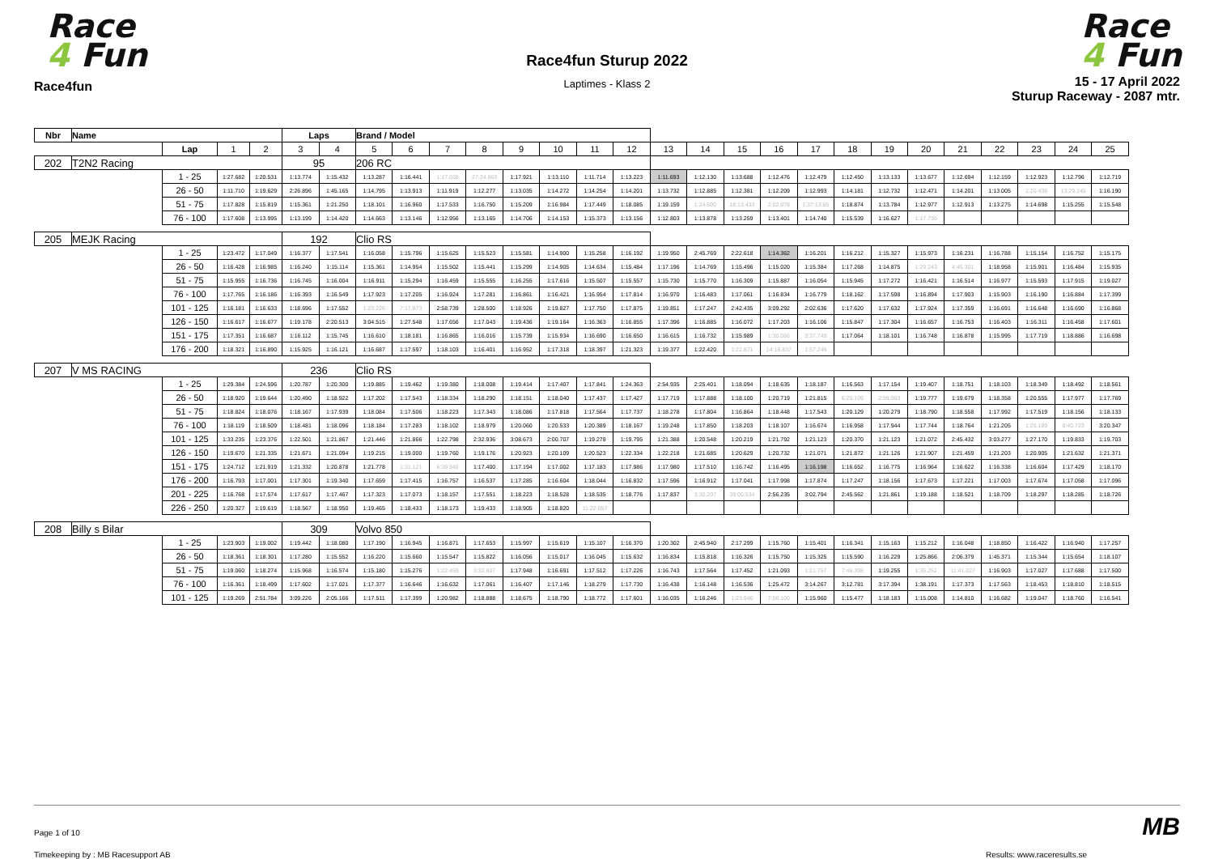Race
4 Fun
Race
4 Fun
Race4fun Sturup 2022
Race4fun
Laptimes - Klass 2
15 - 17 April 2022
Sturup Raceway - 2087 mtr.
| Nbr | Name | | | | Laps | | Brand / Model | | | | | | | | | | | | | | | | | | | | | |
| | | Lap | | 1 | 2 | 3 | 4 | 5 | 6 | 7 | 8 | 9 | 10 | 11 | 12 | 13 | 14 | 15 | 16 | 17 | 18 | 19 | 20 | 21 | 22 | 23 | 24 | 25 |
| 202 | T2N2 Racing | | | | 95 | | 206 RC | | | | | | | | | | | | | | | | | | | | | |
| | | 1 - 25 | 1:27.682 | 1:20.531 | 1:13.774 | 1:15.432 | 1:13.287 | 1:16.441 | 1:17.038 | 27:24.863 | 1:17.921 | 1:13.110 | 1:11.714 | 1:13.223 | 1:11.693 | 1:12.130 | 1:13.688 | 1:12.476 | 1:12.479 | 1:12.450 | 1:13.133 | 1:13.677 | 1:12.694 | 1:12.159 | 1:12.923 | 1:12.796 | 1:12.719 | |
| | | 26 - 50 | 1:11.710 | 1:19.629 | 2:26.896 | 1:45.165 | 1:14.795 | 1:13.913 | 1:11.919 | 1:12.277 | 1:13.035 | 1:14.272 | 1:14.254 | 1:14.201 | 1:13.732 | 1:12.885 | 1:12.381 | 1:12.209 | 1:12.993 | 1:14.181 | 1:12.732 | 1:12.471 | 1:14.201 | 1:13.005 | 1:20.438 | 13:29.145 | 1:16.190 | |
| | | 51 - 75 | 1:17.828 | 1:15.819 | 1:15.361 | 1:21.250 | 1:18.101 | 1:16.960 | 1:17.533 | 1:16.750 | 1:15.209 | 1:16.984 | 1:17.449 | 1:18.085 | 1:19.159 | 1:24.600 | 18:13.433 | 2:02.978 | 1:37:13.85 | 1:18.874 | 1:13.784 | 1:12.977 | 1:12.913 | 1:13.275 | 1:14.698 | 1:15.255 | 1:15.548 | |
| | | 76 - 100 | 1:17.608 | 1:13.995 | 1:13.199 | 1:14.420 | 1:14.663 | 1:13.146 | 1:12.956 | 1:13.165 | 1:14.706 | 1:14.153 | 1:15.373 | 1:13.156 | 1:12.803 | 1:13.878 | 1:13.259 | 1:13.401 | 1:14.740 | 1:15.539 | 1:16.627 | 1:17.736 | | | | | | |
| 205 | MEJK Racing | | | | 192 | | Clio RS | | | | | | | | | | | | | | | | | | | | | |
| | | 1 - 25 | 1:23.472 | 1:17.049 | 1:16.377 | 1:17.541 | 1:16.058 | 1:15.796 | 1:15.625 | 1:15.523 | 1:15.581 | 1:14.900 | 1:15.258 | 1:16.192 | 1:19.950 | 2:45.769 | 2:22.618 | 1:14.362 | 1:16.201 | 1:16.212 | 1:15.327 | 1:15.973 | 1:16.231 | 1:16.788 | 1:15.154 | 1:16.752 | 1:15.175 | |
| | | 26 - 50 | 1:16.428 | 1:16.985 | 1:16.240 | 1:15.114 | 1:15.361 | 1:14.954 | 1:15.502 | 1:15.441 | 1:15.299 | 1:14.905 | 1:14.634 | 1:15.484 | 1:17.196 | 1:14.769 | 1:15.496 | 1:15.020 | 1:15.384 | 1:17.268 | 1:14.875 | 1:29.243 | 4:45.301 | 1:18.958 | 1:15.901 | 1:16.484 | 1:15.935 | |
| | | 51 - 75 | 1:15.955 | 1:16.736 | 1:16.745 | 1:16.004 | 1:16.911 | 1:15.294 | 1:16.459 | 1:15.555 | 1:16.255 | 1:17.616 | 1:15.507 | 1:15.557 | 1:15.730 | 1:15.770 | 1:16.309 | 1:15.887 | 1:16.054 | 1:15.945 | 1:17.272 | 1:16.421 | 1:16.514 | 1:16.977 | 1:15.593 | 1:17.915 | 1:19.027 | |
| | | 76 - 100 | 1:17.765 | 1:16.186 | 1:16.393 | 1:16.549 | 1:17.923 | 1:17.205 | 1:16.924 | 1:17.281 | 1:16.861 | 1:16.421 | 1:16.954 | 1:17.814 | 1:16.970 | 1:16.483 | 1:17.061 | 1:16.834 | 1:16.779 | 1:18.162 | 1:17.598 | 1:16.894 | 1:17.903 | 1:15.903 | 1:16.190 | 1:16.884 | 1:17.399 | |
| | | 101 - 125 | 1:16.181 | 1:16.633 | 1:18.696 | 1:17.552 | 1:23.226 | 7:17.873 | 2:58.739 | 1:28.500 | 1:18.926 | 1:19.827 | 1:17.750 | 1:17.875 | 1:19.851 | 1:17.247 | 2:42.435 | 3:09.292 | 2:02.636 | 1:17.620 | 1:17.632 | 1:17.924 | 1:17.359 | 1:16.691 | 1:16.648 | 1:16.690 | 1:16.868 | |
| | | 126 - 150 | 1:16.617 | 1:16.677 | 1:19.178 | 2:20.513 | 3:04.515 | 1:27.548 | 1:17.656 | 1:17.043 | 1:19.436 | 1:19.164 | 1:16.363 | 1:16.855 | 1:17.396 | 1:16.885 | 1:16.072 | 1:17.203 | 1:16.106 | 1:15.847 | 1:17.304 | 1:16.657 | 1:16.753 | 1:16.403 | 1:16.311 | 1:16.458 | 1:17.601 | |
| | | 151 - 175 | 1:17.351 | 1:16.687 | 1:16.112 | 1:15.745 | 1:16.610 | 1:18.181 | 1:16.865 | 1:16.016 | 1:15.739 | 1:15.934 | 1:16.690 | 1:16.650 | 1:16.615 | 1:16.732 | 1:15.989 | 1:30.066 | 3:37.749 | 1:17.064 | 1:18.101 | 1:16.748 | 1:16.878 | 1:15.995 | 1:17.719 | 1:18.886 | 1:16.698 | |
| | | 176 - 200 | 1:18.321 | 1:16.890 | 1:15.925 | 1:16.121 | 1:16.687 | 1:17.597 | 1:18.103 | 1:16.401 | 1:16.952 | 1:17.318 | 1:18.397 | 1:21.323 | 1:19.377 | 1:22.420 | 1:22.871 | 14:16.837 | 1:57.246 | | | | | | | | | |
| 207 | V MS RACING | | | | 236 | | Clio RS | | | | | | | | | | | | | | | | | | | | | |
| | | 1 - 25 | 1:29.384 | 1:24.596 | 1:20.787 | 1:20.300 | 1:19.885 | 1:19.462 | 1:19.380 | 1:18.008 | 1:19.414 | 1:17.407 | 1:17.841 | 1:24.363 | 2:54.935 | 2:25.401 | 1:18.094 | 1:18.635 | 1:18.187 | 1:16.563 | 1:17.154 | 1:19.407 | 1:18.751 | 1:18.103 | 1:18.349 | 1:18.492 | 1:18.561 | |
| | | 26 - 50 | 1:18.920 | 1:19.644 | 1:20.490 | 1:18.922 | 1:17.202 | 1:17.543 | 1:18.334 | 1:18.290 | 1:18.151 | 1:18.040 | 1:17.437 | 1:17.427 | 1:17.719 | 1:17.888 | 1:18.100 | 1:20.719 | 1:21.815 | 6:25.109 | 2:59.963 | 1:19.777 | 1:19.679 | 1:18.358 | 1:20.555 | 1:17.977 | 1:17.769 | |
| | | 51 - 75 | 1:18.824 | 1:18.076 | 1:18.167 | 1:17.939 | 1:18.084 | 1:17.506 | 1:18.223 | 1:17.343 | 1:18.086 | 1:17.818 | 1:17.564 | 1:17.737 | 1:18.278 | 1:17.804 | 1:16.864 | 1:18.448 | 1:17.543 | 1:20.129 | 1:20.279 | 1:18.790 | 1:18.558 | 1:17.992 | 1:17.519 | 1:18.156 | 1:18.133 | |
| | | 76 - 100 | 1:18.119 | 1:18.509 | 1:18.481 | 1:18.096 | 1:18.184 | 1:17.283 | 1:18.102 | 1:18.979 | 1:20.060 | 1:20.533 | 1:20.389 | 1:18.167 | 1:19.248 | 1:17.850 | 1:18.203 | 1:18.107 | 1:16.674 | 1:16.958 | 1:17.944 | 1:17.744 | 1:18.764 | 1:21.205 | 1:25.189 | 8:40.723 | 3:20.347 | |
| | | 101 - 125 | 1:33.235 | 1:23.376 | 1:22.501 | 1:21.867 | 1:21.446 | 1:21.866 | 1:22.798 | 2:32.936 | 3:08.673 | 2:00.707 | 1:19.278 | 1:19.795 | 1:21.388 | 1:20.548 | 1:20.219 | 1:21.792 | 1:21.123 | 1:20.370 | 1:21.123 | 1:21.072 | 2:45.432 | 3:03.277 | 1:27.170 | 1:19.833 | 1:19.703 | |
| | | 126 - 150 | 1:19.670 | 1:21.335 | 1:21.671 | 1:21.094 | 1:19.215 | 1:19.000 | 1:19.760 | 1:19.176 | 1:20.923 | 1:20.109 | 1:20.523 | 1:22.334 | 1:22.218 | 1:21.685 | 1:20.629 | 1:20.732 | 1:21.071 | 1:21.872 | 1:21.126 | 1:21.907 | 1:21.459 | 1:21.203 | 1:20.905 | 1:21.632 | 1:21.371 | |
| | | 151 - 175 | 1:24.712 | 1:21.919 | 1:21.332 | 1:20.878 | 1:21.778 | 1:31.121 | 6:39.940 | 1:17.400 | 1:17.194 | 1:17.002 | 1:17.183 | 1:17.986 | 1:17.980 | 1:17.510 | 1:16.742 | 1:16.495 | 1:16.198 | 1:16.652 | 1:16.775 | 1:16.964 | 1:16.622 | 1:16.338 | 1:16.604 | 1:17.429 | 1:18.170 | |
| | | 176 - 200 | 1:16.793 | 1:17.001 | 1:17.301 | 1:19.340 | 1:17.659 | 1:17.415 | 1:16.757 | 1:16.537 | 1:17.285 | 1:16.604 | 1:18.044 | 1:16.832 | 1:17.596 | 1:16.912 | 1:17.041 | 1:17.998 | 1:17.874 | 1:17.247 | 1:18.156 | 1:17.673 | 1:17.221 | 1:17.003 | 1:17.674 | 1:17.058 | 1:17.096 | |
| | | 201 - 225 | 1:16.768 | 1:17.574 | 1:17.617 | 1:17.467 | 1:17.323 | 1:17.073 | 1:18.157 | 1:17.551 | 1:18.223 | 1:18.528 | 1:18.535 | 1:18.776 | 1:17.837 | 3:30.207 | 39:00.534 | 2:56.235 | 3:02.794 | 2:45.562 | 1:21.861 | 1:19.188 | 1:18.521 | 1:18.709 | 1:18.297 | 1:18.285 | 1:18.726 | |
| | | 226 - 250 | 1:20.327 | 1:19.619 | 1:18.567 | 1:18.950 | 1:19.465 | 1:18.433 | 1:18.173 | 1:19.433 | 1:18.905 | 1:18.820 | 11:22.057 | | | | | | | | | | | | | | | |
| 208 | Billy s Bilar | | | | 309 | | Volvo 850 | | | | | | | | | | | | | | | | | | | | | |
| | | 1 - 25 | 1:23.903 | 1:19.002 | 1:19.442 | 1:18.080 | 1:17.190 | 1:16.945 | 1:16.871 | 1:17.653 | 1:15.997 | 1:15.619 | 1:15.107 | 1:16.370 | 1:20.302 | 2:45.940 | 2:17.299 | 1:15.760 | 1:15.401 | 1:16.341 | 1:15.163 | 1:15.212 | 1:16.048 | 1:18.850 | 1:16.422 | 1:16.940 | 1:17.257 | |
| | | 26 - 50 | 1:18.361 | 1:18.301 | 1:17.280 | 1:15.552 | 1:16.220 | 1:15.660 | 1:15.547 | 1:15.822 | 1:16.056 | 1:15.017 | 1:16.045 | 1:15.632 | 1:16.834 | 1:15.818 | 1:16.326 | 1:15.750 | 1:15.325 | 1:15.590 | 1:16.229 | 1:25.866 | 2:06.379 | 1:45.371 | 1:15.344 | 1:15.654 | 1:18.107 | |
| | | 51 - 75 | 1:19.060 | 1:18.274 | 1:15.968 | 1:16.574 | 1:15.180 | 1:15.276 | 1:22.459 | 3:32.807 | 1:17.948 | 1:16.691 | 1:17.512 | 1:17.226 | 1:16.743 | 1:17.564 | 1:17.452 | 1:21.093 | 1:21.757 | 7:46.398 | 1:19.255 | 1:35.252 | 11:41.027 | 1:16.903 | 1:17.027 | 1:17.688 | 1:17.500 | |
| | | 76 - 100 | 1:16.361 | 1:18.499 | 1:17.602 | 1:17.021 | 1:17.377 | 1:16.646 | 1:16.632 | 1:17.061 | 1:16.407 | 1:17.146 | 1:18.279 | 1:17.730 | 1:16.438 | 1:16.148 | 1:16.536 | 1:25.472 | 3:14.267 | 3:12.781 | 3:17.394 | 1:38.191 | 1:17.373 | 1:17.563 | 1:18.453 | 1:18.810 | 1:18.515 | |
| | | 101 - 125 | 1:19.269 | 2:51.784 | 3:09.226 | 2:05.166 | 1:17.511 | 1:17.399 | 1:20.982 | 1:18.888 | 1:18.675 | 1:18.790 | 1:18.772 | 1:17.601 | 1:16.035 | 1:16.246 | 1:23.946 | 7:06.100 | 1:15.960 | 1:15.477 | 1:18.183 | 1:15.008 | 1:14.810 | 1:16.682 | 1:19.047 | 1:18.760 | 1:16.541 | |
Page 1 of 10
Timekeeping by : MB Racesupport AB Results: www.raceresults.se
MB